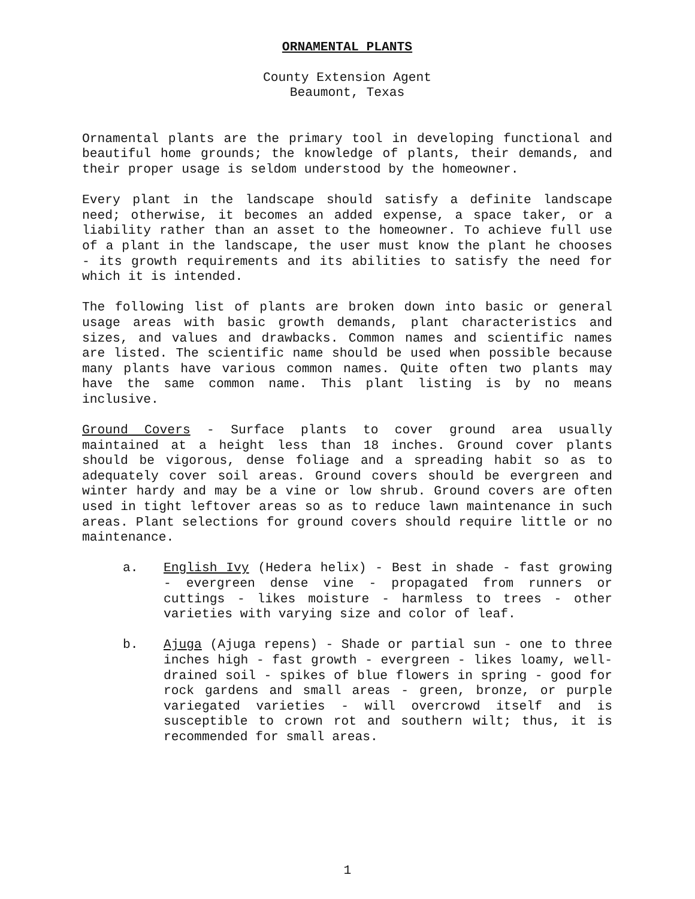ORNAMENTAL PLANTS
County Extension Agent
Beaumont, Texas
Ornamental plants are the primary tool in developing functional and beautiful home grounds; the knowledge of plants, their demands, and their proper usage is seldom understood by the homeowner.
Every plant in the landscape should satisfy a definite landscape need; otherwise, it becomes an added expense, a space taker, or a liability rather than an asset to the homeowner. To achieve full use of a plant in the landscape, the user must know the plant he chooses - its growth requirements and its abilities to satisfy the need for which it is intended.
The following list of plants are broken down into basic or general usage areas with basic growth demands, plant characteristics and sizes, and values and drawbacks. Common names and scientific names are listed. The scientific name should be used when possible because many plants have various common names. Quite often two plants may have the same common name. This plant listing is by no means inclusive.
Ground Covers - Surface plants to cover ground area usually maintained at a height less than 18 inches. Ground cover plants should be vigorous, dense foliage and a spreading habit so as to adequately cover soil areas. Ground covers should be evergreen and winter hardy and may be a vine or low shrub. Ground covers are often used in tight leftover areas so as to reduce lawn maintenance in such areas. Plant selections for ground covers should require little or no maintenance.
a. English Ivy (Hedera helix) - Best in shade - fast growing - evergreen dense vine - propagated from runners or cuttings - likes moisture - harmless to trees - other varieties with varying size and color of leaf.
b. Ajuga (Ajuga repens) - Shade or partial sun - one to three inches high - fast growth - evergreen - likes loamy, well-drained soil - spikes of blue flowers in spring - good for rock gardens and small areas - green, bronze, or purple variegated varieties - will overcrowd itself and is susceptible to crown rot and southern wilt; thus, it is recommended for small areas.
1